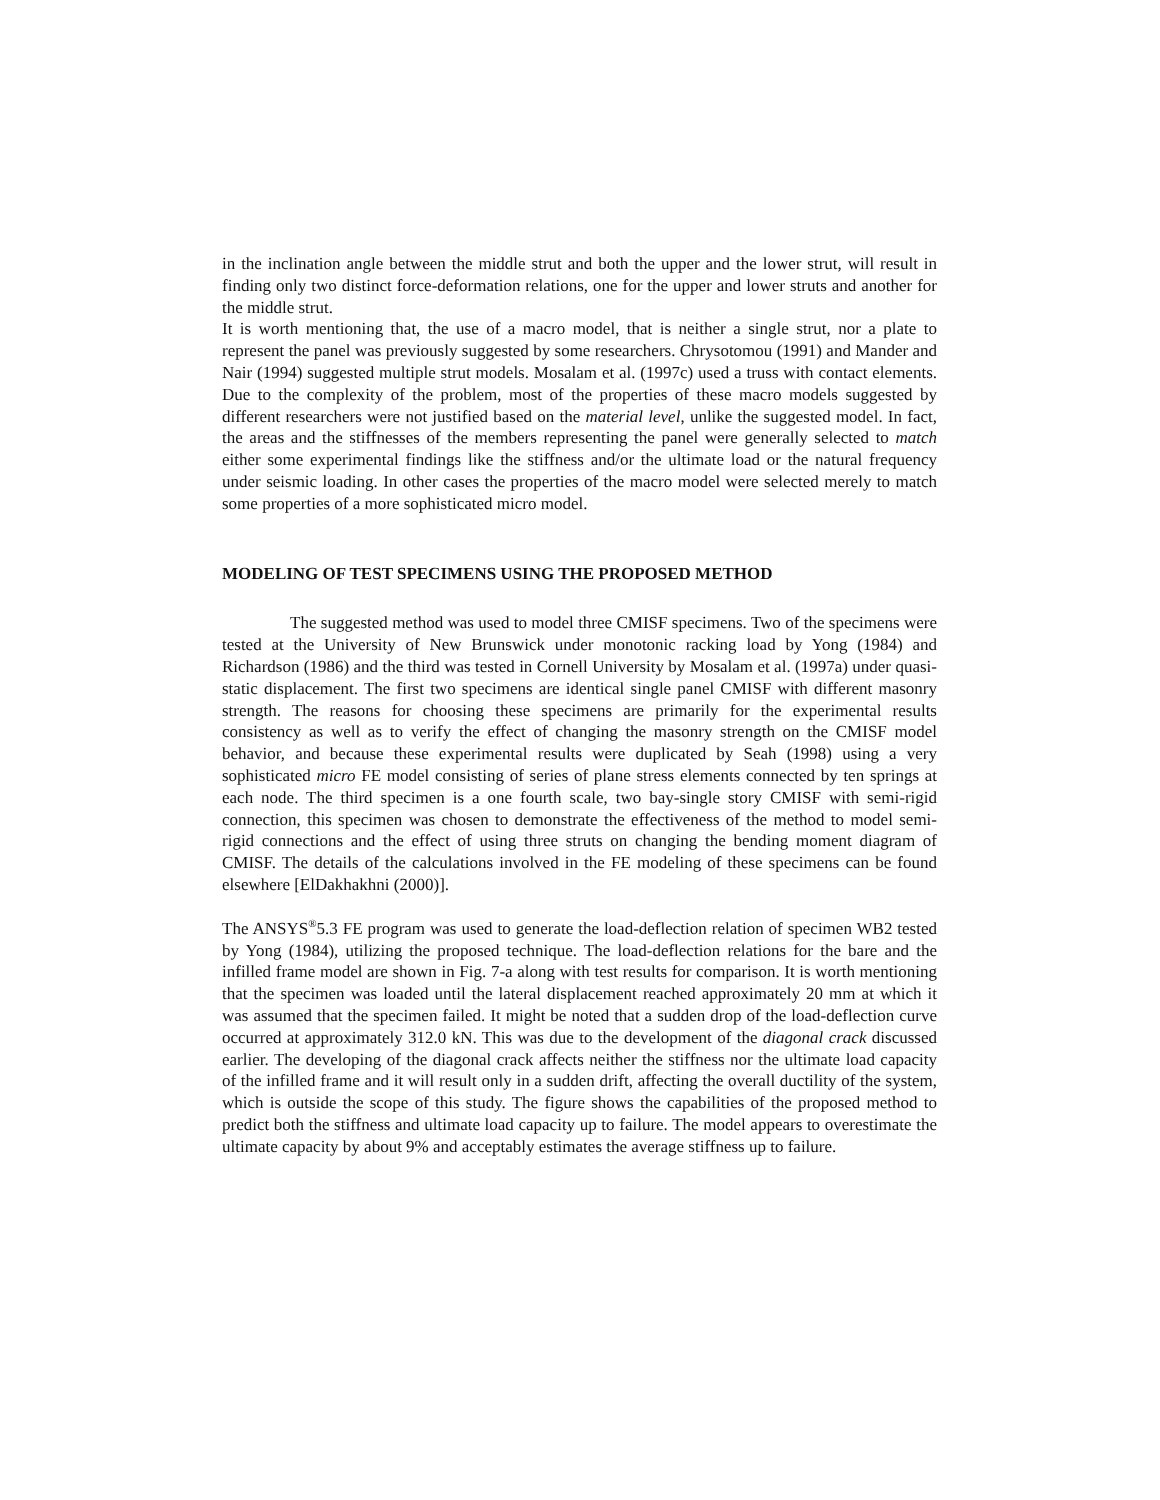in the inclination angle between the middle strut and both the upper and the lower strut, will result in finding only two distinct force-deformation relations, one for the upper and lower struts and another for the middle strut.
It is worth mentioning that, the use of a macro model, that is neither a single strut, nor a plate to represent the panel was previously suggested by some researchers. Chrysotomou (1991) and Mander and Nair (1994) suggested multiple strut models. Mosalam et al. (1997c) used a truss with contact elements. Due to the complexity of the problem, most of the properties of these macro models suggested by different researchers were not justified based on the material level, unlike the suggested model. In fact, the areas and the stiffnesses of the members representing the panel were generally selected to match either some experimental findings like the stiffness and/or the ultimate load or the natural frequency under seismic loading. In other cases the properties of the macro model were selected merely to match some properties of a more sophisticated micro model.
MODELING OF TEST SPECIMENS USING THE PROPOSED METHOD
The suggested method was used to model three CMISF specimens. Two of the specimens were tested at the University of New Brunswick under monotonic racking load by Yong (1984) and Richardson (1986) and the third was tested in Cornell University by Mosalam et al. (1997a) under quasi-static displacement. The first two specimens are identical single panel CMISF with different masonry strength. The reasons for choosing these specimens are primarily for the experimental results consistency as well as to verify the effect of changing the masonry strength on the CMISF model behavior, and because these experimental results were duplicated by Seah (1998) using a very sophisticated micro FE model consisting of series of plane stress elements connected by ten springs at each node. The third specimen is a one fourth scale, two bay-single story CMISF with semi-rigid connection, this specimen was chosen to demonstrate the effectiveness of the method to model semi-rigid connections and the effect of using three struts on changing the bending moment diagram of CMISF. The details of the calculations involved in the FE modeling of these specimens can be found elsewhere [ElDakhakhni (2000)].
The ANSYS<sup>®</sup>5.3 FE program was used to generate the load-deflection relation of specimen WB2 tested by Yong (1984), utilizing the proposed technique. The load-deflection relations for the bare and the infilled frame model are shown in Fig. 7-a along with test results for comparison. It is worth mentioning that the specimen was loaded until the lateral displacement reached approximately 20 mm at which it was assumed that the specimen failed. It might be noted that a sudden drop of the load-deflection curve occurred at approximately 312.0 kN. This was due to the development of the diagonal crack discussed earlier. The developing of the diagonal crack affects neither the stiffness nor the ultimate load capacity of the infilled frame and it will result only in a sudden drift, affecting the overall ductility of the system, which is outside the scope of this study. The figure shows the capabilities of the proposed method to predict both the stiffness and ultimate load capacity up to failure. The model appears to overestimate the ultimate capacity by about 9% and acceptably estimates the average stiffness up to failure.